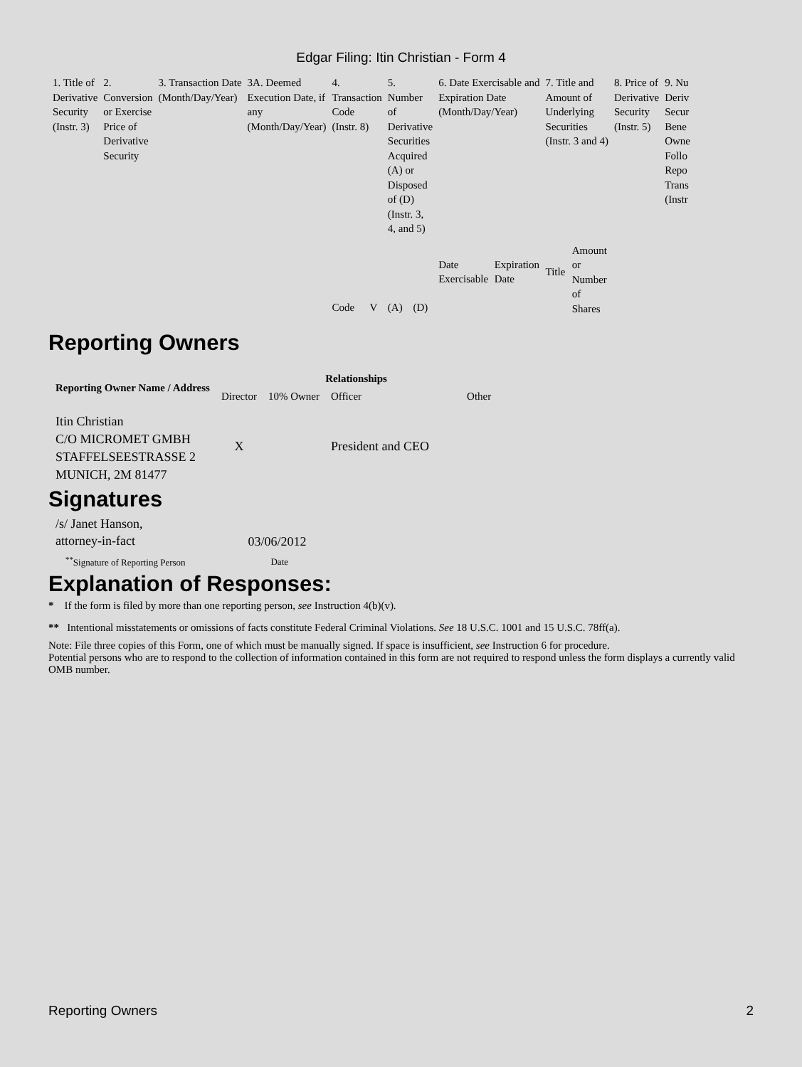Edgar Filing: Itin Christian - Form 4
| 1. Title of Derivative Security (Instr. 3) | 2. Conversion or Exercise Price of Derivative Security | 3. Transaction Date (Month/Day/Year) | 3A. Deemed Execution Date, if any (Month/Day/Year) | 4. Transaction Code (Instr. 8) | | 5. Number of Derivative Securities Acquired (A) or Disposed of (D) (Instr. 3, 4, and 5) | | 6. Date Exercisable and Expiration Date (Month/Day/Year) | | 7. Title and Amount of Underlying Securities (Instr. 3 and 4) | | 8. Price of Derivative Security (Instr. 5) | 9. Nu Deriv Secur Bene Owne Follo Repo Trans (Instr |
| | | | | Code | V | (A) | (D) | Date Exercisable | Expiration Date | Title | Amount or Number of Shares | | |
Reporting Owners
| Reporting Owner Name / Address | Relationships | | | |
| --- | --- | --- | --- | --- |
| | Director | 10% Owner | Officer | Other |
| Itin Christian C/O MICROMET GMBH STAFFELSEESTRASSE 2 MUNICH, 2M 81477 | X | | President and CEO | |
Signatures
| /s/ Janet Hanson, attorney-in-fact | 03/06/2012 |
| <sup>**</sup> Signature of Reporting Person | Date |
Explanation of Responses:
* If the form is filed by more than one reporting person, see Instruction 4(b)(v).
** Intentional misstatements or omissions of facts constitute Federal Criminal Violations. See 18 U.S.C. 1001 and 15 U.S.C. 78ff(a).
Note: File three copies of this Form, one of which must be manually signed. If space is insufficient, see Instruction 6 for procedure.
Potential persons who are to respond to the collection of information contained in this form are not required to respond unless the form displays a currently valid OMB number.
Reporting Owners 2